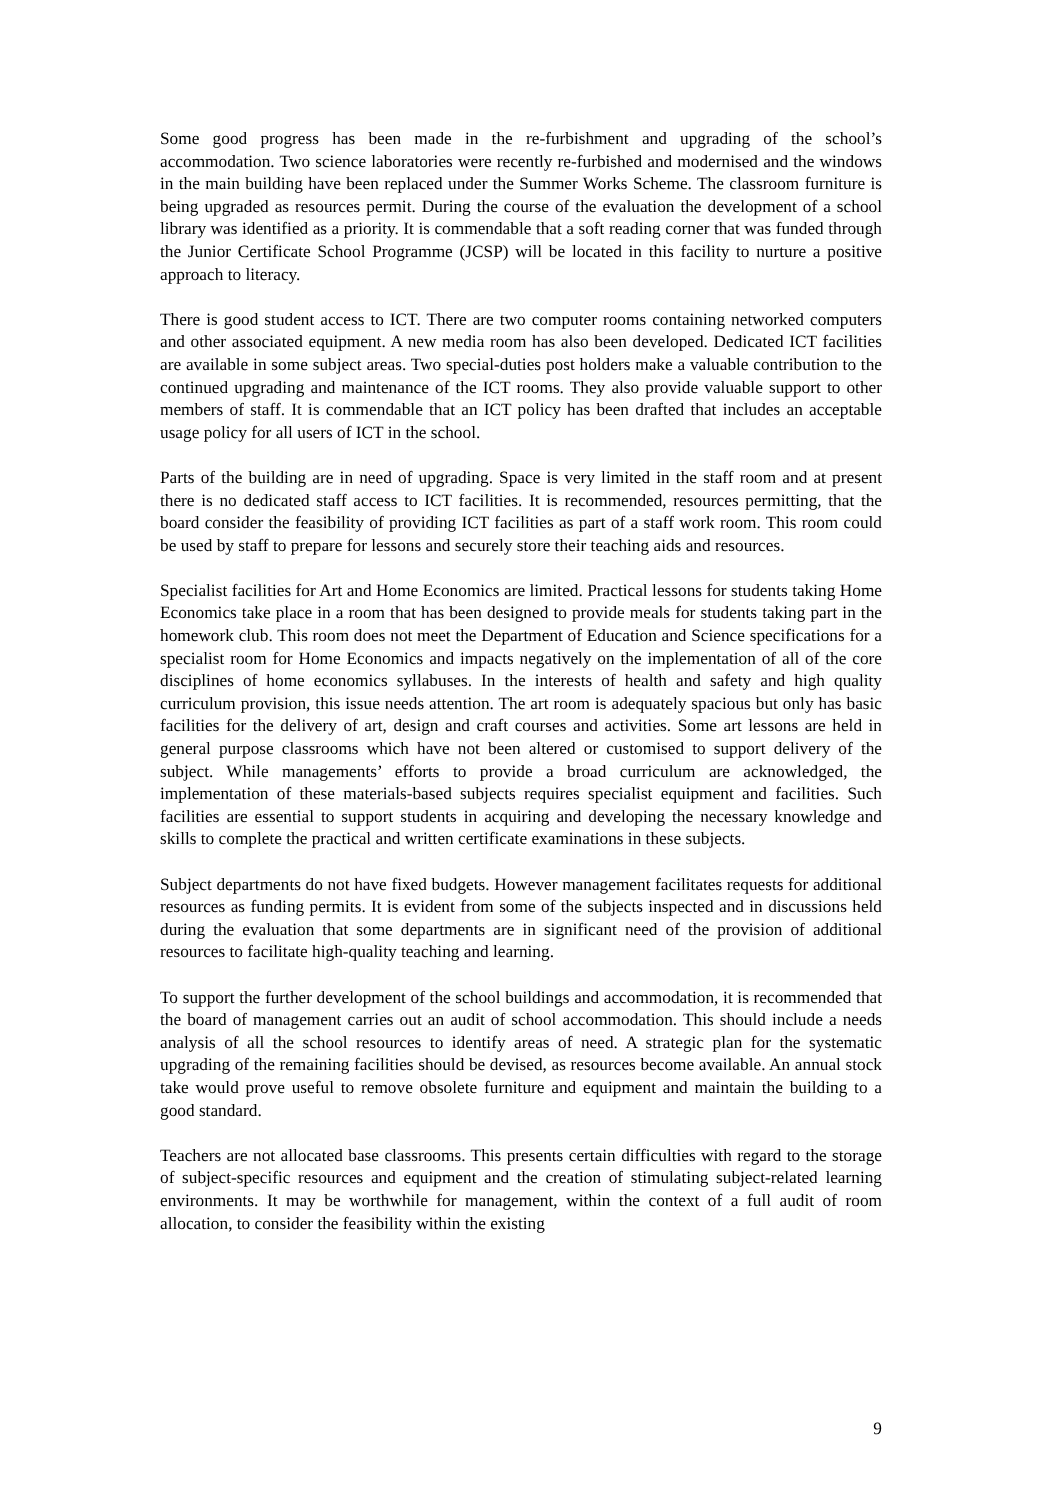Some good progress has been made in the re-furbishment and upgrading of the school’s accommodation. Two science laboratories were recently re-furbished and modernised and the windows in the main building have been replaced under the Summer Works Scheme. The classroom furniture is being upgraded as resources permit. During the course of the evaluation the development of a school library was identified as a priority. It is commendable that a soft reading corner that was funded through the Junior Certificate School Programme (JCSP) will be located in this facility to nurture a positive approach to literacy.
There is good student access to ICT. There are two computer rooms containing networked computers and other associated equipment. A new media room has also been developed. Dedicated ICT facilities are available in some subject areas. Two special-duties post holders make a valuable contribution to the continued upgrading and maintenance of the ICT rooms. They also provide valuable support to other members of staff. It is commendable that an ICT policy has been drafted that includes an acceptable usage policy for all users of ICT in the school.
Parts of the building are in need of upgrading. Space is very limited in the staff room and at present there is no dedicated staff access to ICT facilities. It is recommended, resources permitting, that the board consider the feasibility of providing ICT facilities as part of a staff work room. This room could be used by staff to prepare for lessons and securely store their teaching aids and resources.
Specialist facilities for Art and Home Economics are limited. Practical lessons for students taking Home Economics take place in a room that has been designed to provide meals for students taking part in the homework club. This room does not meet the Department of Education and Science specifications for a specialist room for Home Economics and impacts negatively on the implementation of all of the core disciplines of home economics syllabuses. In the interests of health and safety and high quality curriculum provision, this issue needs attention. The art room is adequately spacious but only has basic facilities for the delivery of art, design and craft courses and activities. Some art lessons are held in general purpose classrooms which have not been altered or customised to support delivery of the subject. While managements’ efforts to provide a broad curriculum are acknowledged, the implementation of these materials-based subjects requires specialist equipment and facilities. Such facilities are essential to support students in acquiring and developing the necessary knowledge and skills to complete the practical and written certificate examinations in these subjects.
Subject departments do not have fixed budgets. However management facilitates requests for additional resources as funding permits. It is evident from some of the subjects inspected and in discussions held during the evaluation that some departments are in significant need of the provision of additional resources to facilitate high-quality teaching and learning.
To support the further development of the school buildings and accommodation, it is recommended that the board of management carries out an audit of school accommodation. This should include a needs analysis of all the school resources to identify areas of need. A strategic plan for the systematic upgrading of the remaining facilities should be devised, as resources become available. An annual stock take would prove useful to remove obsolete furniture and equipment and maintain the building to a good standard.
Teachers are not allocated base classrooms. This presents certain difficulties with regard to the storage of subject-specific resources and equipment and the creation of stimulating subject-related learning environments. It may be worthwhile for management, within the context of a full audit of room allocation, to consider the feasibility within the existing
9